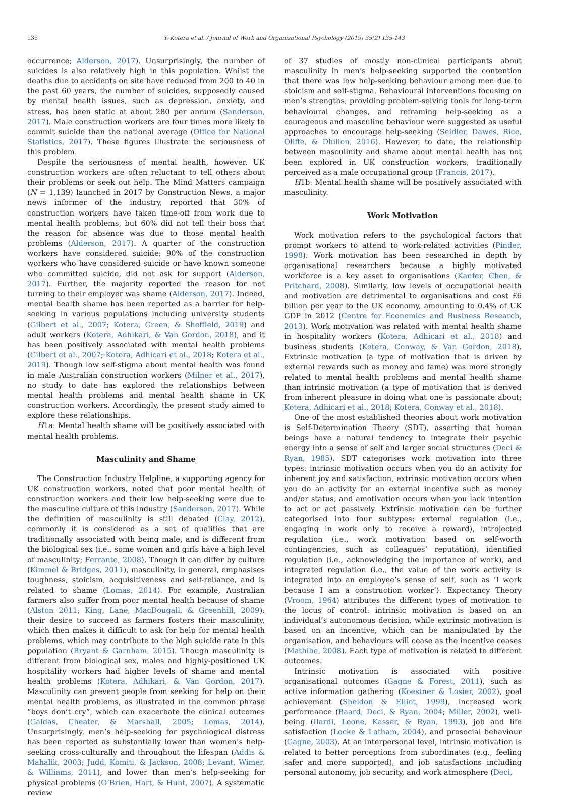136 Y. Kotera et al. / Journal of Work and Organizational Psychology (2019) 35(2) 135-143
occurrence; Alderson, 2017). Unsurprisingly, the number of suicides is also relatively high in this population. Whilst the deaths due to accidents on site have reduced from 200 to 40 in the past 60 years, the number of suicides, supposedly caused by mental health issues, such as depression, anxiety, and stress, has been static at about 280 per annum (Sanderson, 2017). Male construction workers are four times more likely to commit suicide than the national average (Office for National Statistics, 2017). These figures illustrate the seriousness of this problem.
Despite the seriousness of mental health, however, UK construction workers are often reluctant to tell others about their problems or seek out help. The Mind Matters campaign (N = 1,139) launched in 2017 by Construction News, a major news informer of the industry, reported that 30% of construction workers have taken time-off from work due to mental health problems, but 60% did not tell their boss that the reason for absence was due to those mental health problems (Alderson, 2017). A quarter of the construction workers have considered suicide; 90% of the construction workers who have considered suicide or have known someone who committed suicide, did not ask for support (Alderson, 2017). Further, the majority reported the reason for not turning to their employer was shame (Alderson, 2017). Indeed, mental health shame has been reported as a barrier for help-seeking in various populations including university students (Gilbert et al., 2007; Kotera, Green, & Sheffield, 2019) and adult workers (Kotera, Adhikari, & Van Gordon, 2018), and it has been positively associated with mental health problems (Gilbert et al., 2007; Kotera, Adhicari et al., 2018; Kotera et al., 2019). Though low self-stigma about mental health was found in male Australian construction workers (Milner et al., 2017), no study to date has explored the relationships between mental health problems and mental health shame in UK construction workers. Accordingly, the present study aimed to explore these relationships.
H1a: Mental health shame will be positively associated with mental health problems.
Masculinity and Shame
The Construction Industry Helpline, a supporting agency for UK construction workers, noted that poor mental health of construction workers and their low help-seeking were due to the masculine culture of this industry (Sanderson, 2017). While the definition of masculinity is still debated (Clay, 2012), commonly it is considered as a set of qualities that are traditionally associated with being male, and is different from the biological sex (i.e., some women and girls have a high level of masculinity; Ferrante, 2008). Though it can differ by culture (Kimmel & Bridges, 2011), masculinity, in general, emphasises toughness, stoicism, acquisitiveness and self-reliance, and is related to shame (Lomas, 2014). For example, Australian farmers also suffer from poor mental health because of shame (Alston 2011; King, Lane, MacDougall, & Greenhill, 2009): their desire to succeed as farmers fosters their masculinity, which then makes it difficult to ask for help for mental health problems, which may contribute to the high suicide rate in this population (Bryant & Garnham, 2015). Though masculinity is different from biological sex, males and highly-positioned UK hospitality workers had higher levels of shame and mental health problems (Kotera, Adhikari, & Van Gordon, 2017). Masculinity can prevent people from seeking for help on their mental health problems, as illustrated in the common phrase “boys don’t cry”, which can exacerbate the clinical outcomes (Galdas, Cheater, & Marshall, 2005; Lomas, 2014). Unsurprisingly, men’s help-seeking for psychological distress has been reported as substantially lower than women’s help-seeking cross-culturally and throughout the lifespan (Addis & Mahalik, 2003; Judd, Komiti, & Jackson, 2008; Levant, Wimer, & Williams, 2011), and lower than men’s help-seeking for physical problems (O’Brien, Hart, & Hunt, 2007). A systematic review
of 37 studies of mostly non-clinical participants about masculinity in men’s help-seeking supported the contention that there was low help-seeking behaviour among men due to stoicism and self-stigma. Behavioural interventions focusing on men’s strengths, providing problem-solving tools for long-term behavioural changes, and reframing help-seeking as a courageous and masculine behaviour were suggested as useful approaches to encourage help-seeking (Seidler, Dawes, Rice, Oliffe, & Dhillon, 2016). However, to date, the relationship between masculinity and shame about mental health has not been explored in UK construction workers, traditionally perceived as a male occupational group (Francis, 2017).
H1b: Mental health shame will be positively associated with masculinity.
Work Motivation
Work motivation refers to the psychological factors that prompt workers to attend to work-related activities (Pinder, 1998). Work motivation has been researched in depth by organisational researchers because a highly motivated workforce is a key asset to organisations (Kanfer, Chen, & Pritchard, 2008). Similarly, low levels of occupational health and motivation are detrimental to organisations and cost £6 billion per year to the UK economy, amounting to 0.4% of UK GDP in 2012 (Centre for Economics and Business Research, 2013). Work motivation was related with mental health shame in hospitality workers (Kotera, Adhicari et al., 2018) and business students (Kotera, Conway, & Van Gordon, 2018). Extrinsic motivation (a type of motivation that is driven by external rewards such as money and fame) was more strongly related to mental health problems and mental health shame than intrinsic motivation (a type of motivation that is derived from inherent pleasure in doing what one is passionate about; Kotera, Adhicari et al., 2018; Kotera, Conway et al., 2018).
One of the most established theories about work motivation is Self-Determination Theory (SDT), asserting that human beings have a natural tendency to integrate their psychic energy into a sense of self and larger social structures (Deci & Ryan, 1985). SDT categorises work motivation into three types: intrinsic motivation occurs when you do an activity for inherent joy and satisfaction, extrinsic motivation occurs when you do an activity for an external incentive such as money and/or status, and amotivation occurs when you lack intention to act or act passively. Extrinsic motivation can be further categorised into four subtypes: external regulation (i.e., engaging in work only to receive a reward), introjected regulation (i.e., work motivation based on self-worth contingencies, such as colleagues’ reputation), identified regulation (i.e., acknowledging the importance of work), and integrated regulation (i.e., the value of the work activity is integrated into an employee’s sense of self, such as ‘I work because I am a construction worker’). Expectancy Theory (Vroom, 1964) attributes the different types of motivation to the locus of control: intrinsic motivation is based on an individual’s autonomous decision, while extrinsic motivation is based on an incentive, which can be manipulated by the organisation, and behaviours will cease as the incentive ceases (Mathibe, 2008). Each type of motivation is related to different outcomes.
Intrinsic motivation is associated with positive organisational outcomes (Gagne & Forest, 2011), such as active information gathering (Koestner & Losier, 2002), goal achievement (Sheldon & Elliot, 1999), increased work performance (Baard, Deci, & Ryan, 2004; Miller, 2002), well-being (Ilardi, Leone, Kasser, & Ryan, 1993), job and life satisfaction (Locke & Latham, 2004), and prosocial behaviour (Gagne, 2003). At an interpersonal level, intrinsic motivation is related to better perceptions from subordinates (e.g., feeling safer and more supported), and job satisfactions including personal autonomy, job security, and work atmosphere (Deci,